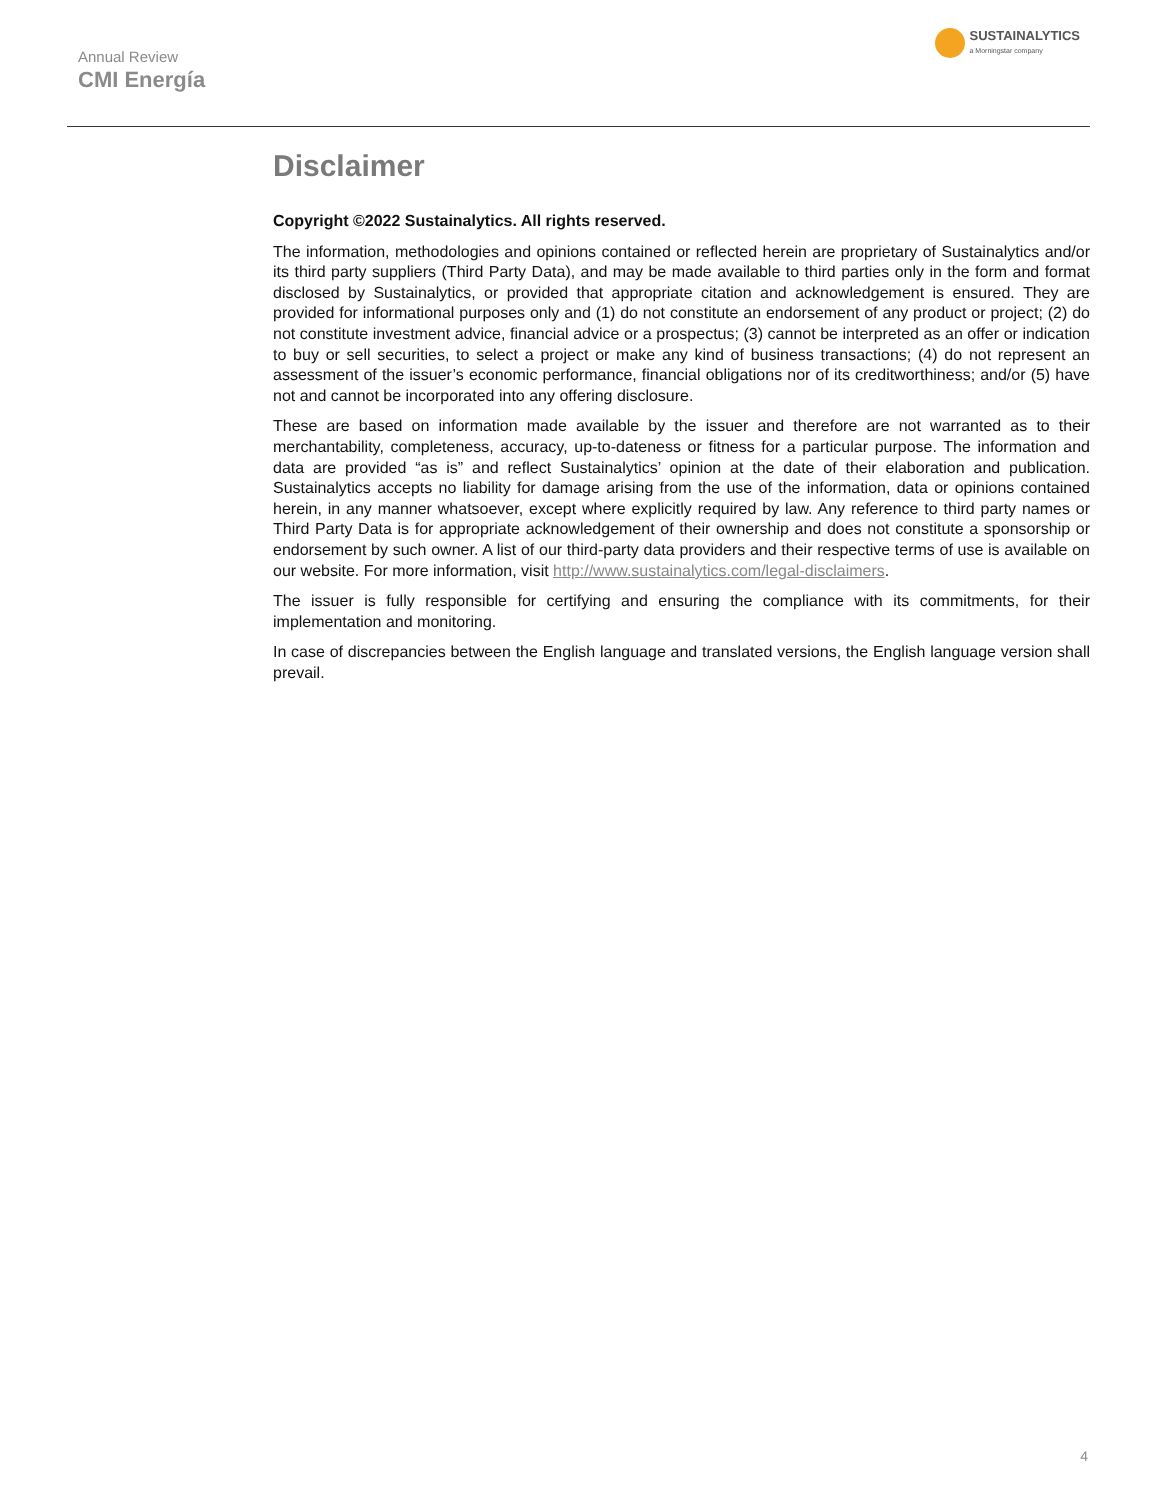Annual Review
CMI Energía
SUSTAINALYTICS
a Morningstar company
Disclaimer
Copyright ©2022 Sustainalytics. All rights reserved.
The information, methodologies and opinions contained or reflected herein are proprietary of Sustainalytics and/or its third party suppliers (Third Party Data), and may be made available to third parties only in the form and format disclosed by Sustainalytics, or provided that appropriate citation and acknowledgement is ensured. They are provided for informational purposes only and (1) do not constitute an endorsement of any product or project; (2) do not constitute investment advice, financial advice or a prospectus; (3) cannot be interpreted as an offer or indication to buy or sell securities, to select a project or make any kind of business transactions; (4) do not represent an assessment of the issuer’s economic performance, financial obligations nor of its creditworthiness; and/or (5) have not and cannot be incorporated into any offering disclosure.
These are based on information made available by the issuer and therefore are not warranted as to their merchantability, completeness, accuracy, up-to-dateness or fitness for a particular purpose. The information and data are provided “as is” and reflect Sustainalytics’ opinion at the date of their elaboration and publication. Sustainalytics accepts no liability for damage arising from the use of the information, data or opinions contained herein, in any manner whatsoever, except where explicitly required by law. Any reference to third party names or Third Party Data is for appropriate acknowledgement of their ownership and does not constitute a sponsorship or endorsement by such owner. A list of our third-party data providers and their respective terms of use is available on our website. For more information, visit http://www.sustainalytics.com/legal-disclaimers.
The issuer is fully responsible for certifying and ensuring the compliance with its commitments, for their implementation and monitoring.
In case of discrepancies between the English language and translated versions, the English language version shall prevail.
4